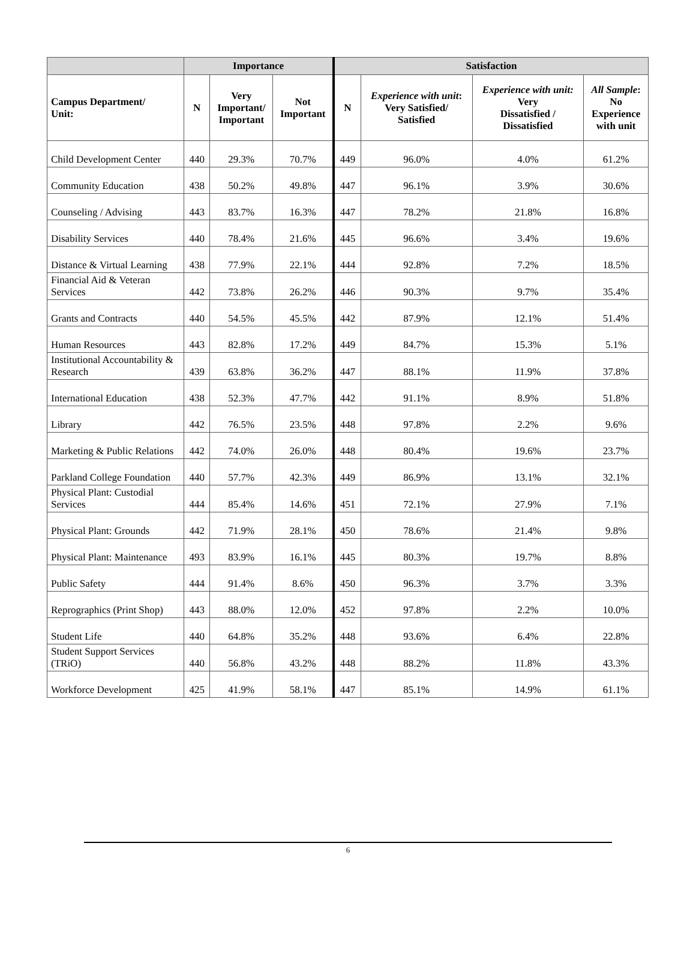| | Importance | | | Satisfaction | | | |
| --- | --- | --- | --- | --- | --- | --- | --- |
| Campus Department/ Unit: | N | Very Important/ Important | Not Important | N | Experience with unit : Very Satisfied/ Satisfied | Experience with unit: Very Dissatisfied / Dissatisfied | All Sample : No Experience with unit |
| Child Development Center | 440 | 29.3% | 70.7% | 449 | 96.0% | 4.0% | 61.2% |
| Community Education | 438 | 50.2% | 49.8% | 447 | 96.1% | 3.9% | 30.6% |
| Counseling / Advising | 443 | 83.7% | 16.3% | 447 | 78.2% | 21.8% | 16.8% |
| Disability Services | 440 | 78.4% | 21.6% | 445 | 96.6% | 3.4% | 19.6% |
| Distance & Virtual Learning | 438 | 77.9% | 22.1% | 444 | 92.8% | 7.2% | 18.5% |
| Financial Aid & Veteran Services | 442 | 73.8% | 26.2% | 446 | 90.3% | 9.7% | 35.4% |
| Grants and Contracts | 440 | 54.5% | 45.5% | 442 | 87.9% | 12.1% | 51.4% |
| Human Resources | 443 | 82.8% | 17.2% | 449 | 84.7% | 15.3% | 5.1% |
| Institutional Accountability & Research | 439 | 63.8% | 36.2% | 447 | 88.1% | 11.9% | 37.8% |
| International Education | 438 | 52.3% | 47.7% | 442 | 91.1% | 8.9% | 51.8% |
| Library | 442 | 76.5% | 23.5% | 448 | 97.8% | 2.2% | 9.6% |
| Marketing & Public Relations | 442 | 74.0% | 26.0% | 448 | 80.4% | 19.6% | 23.7% |
| Parkland College Foundation | 440 | 57.7% | 42.3% | 449 | 86.9% | 13.1% | 32.1% |
| Physical Plant: Custodial Services | 444 | 85.4% | 14.6% | 451 | 72.1% | 27.9% | 7.1% |
| Physical Plant: Grounds | 442 | 71.9% | 28.1% | 450 | 78.6% | 21.4% | 9.8% |
| Physical Plant: Maintenance | 493 | 83.9% | 16.1% | 445 | 80.3% | 19.7% | 8.8% |
| Public Safety | 444 | 91.4% | 8.6% | 450 | 96.3% | 3.7% | 3.3% |
| Reprographics (Print Shop) | 443 | 88.0% | 12.0% | 452 | 97.8% | 2.2% | 10.0% |
| Student Life | 440 | 64.8% | 35.2% | 448 | 93.6% | 6.4% | 22.8% |
| Student Support Services (TRiO) | 440 | 56.8% | 43.2% | 448 | 88.2% | 11.8% | 43.3% |
| Workforce Development | 425 | 41.9% | 58.1% | 447 | 85.1% | 14.9% | 61.1% |
6